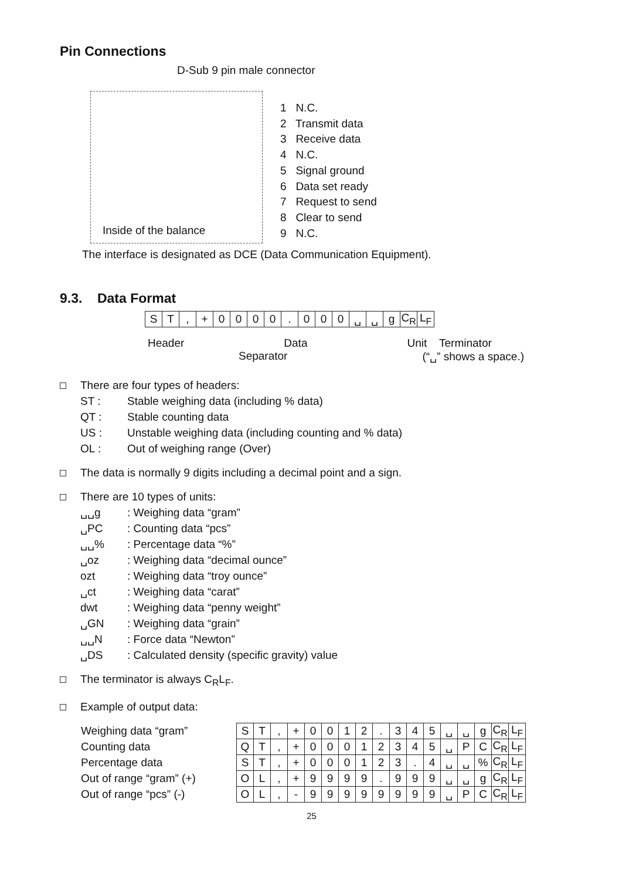Pin Connections
D-Sub 9 pin male connector
Inside of the balance
1 N.C.
2 Transmit data
3 Receive data
4 N.C.
5 Signal ground
6 Data set ready
7 Request to send
8 Clear to send
9 N.C.
The interface is designated as DCE (Data Communication Equipment).
9.3. Data Format
| S | T | , | + | 0 | 0 | 0 | 0 | . | 0 | 0 | 0 | ␣ | ␣ | g | C<sub>R</sub> | L<sub>F</sub> |
Header Data Unit Terminator
Separator (“␣” shows a space.)
There are four types of headers:
ST : Stable weighing data (including % data)
QT : Stable counting data
US : Unstable weighing data (including counting and % data)
OL : Out of weighing range (Over)
The data is normally 9 digits including a decimal point and a sign.
There are 10 types of units:
␣␣g: Weighing data “gram”
␣PC: Counting data “pcs”
␣␣%: Percentage data “%”
␣oz: Weighing data “decimal ounce”
ozt: Weighing data “troy ounce”
␣ct: Weighing data “carat”
dwt: Weighing data “penny weight”
␣GN: Weighing data “grain”
␣␣N: Force data “Newton”
␣DS: Calculated density (specific gravity) value
The terminator is always C<sub>R</sub>L<sub>F</sub>.
Example of output data:
| Weighing data “gram” | S | T | , | + | 0 | 0 | 1 | 2 | . | 3 | 4 | 5 | ␣ | ␣ | g | C<sub>R</sub> | L<sub>F</sub> |
| Counting data | Q | T | , | + | 0 | 0 | 0 | 1 | 2 | 3 | 4 | 5 | ␣ | P | C | C<sub>R</sub> | L<sub>F</sub> |
| Percentage data | S | T | , | + | 0 | 0 | 0 | 1 | 2 | 3 | . | 4 | ␣ | ␣ | % | C<sub>R</sub> | L<sub>F</sub> |
| Out of range “gram” (+) | O | L | , | + | 9 | 9 | 9 | 9 | . | 9 | 9 | 9 | ␣ | ␣ | g | C<sub>R</sub> | L<sub>F</sub> |
| Out of range “pcs” (-) | O | L | , | - | 9 | 9 | 9 | 9 | 9 | 9 | 9 | 9 | ␣ | P | C | C<sub>R</sub> | L<sub>F</sub> |
25